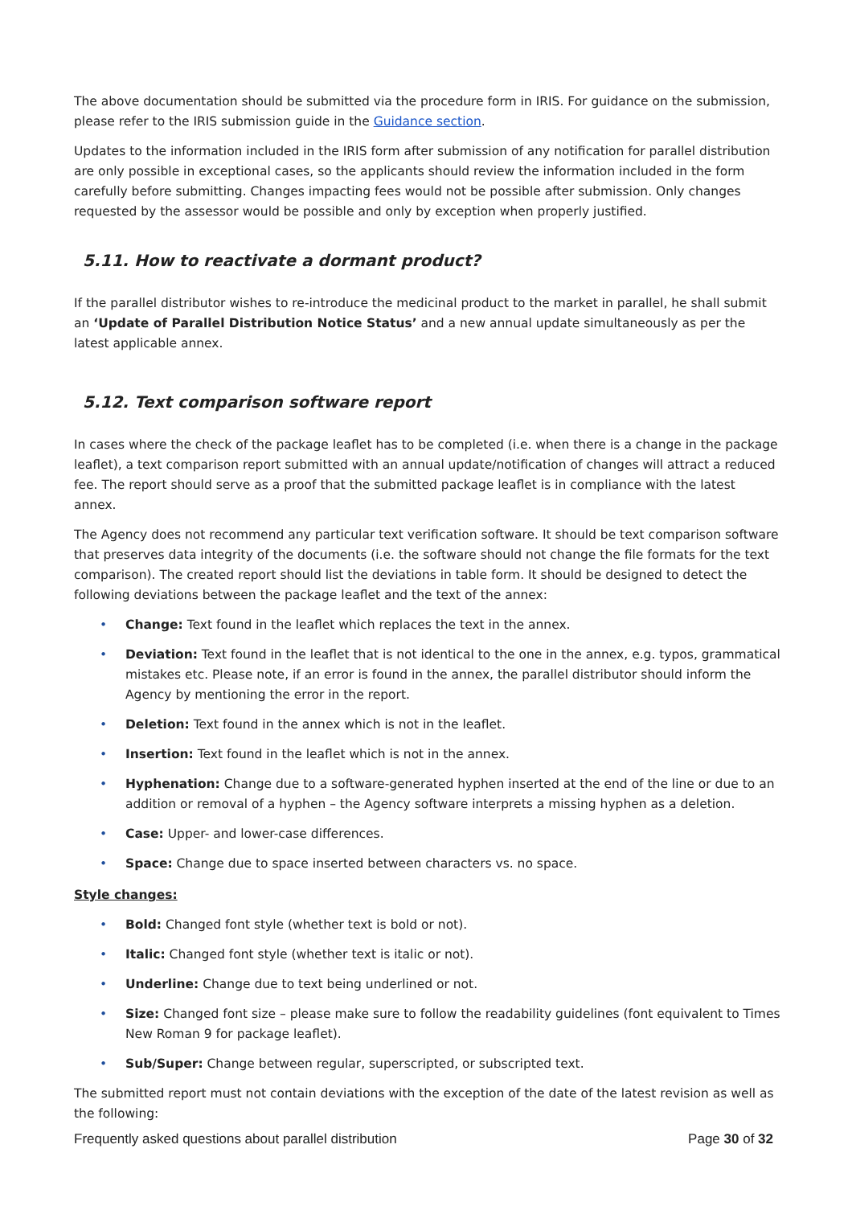The above documentation should be submitted via the procedure form in IRIS. For guidance on the submission, please refer to the IRIS submission guide in the Guidance section.
Updates to the information included in the IRIS form after submission of any notification for parallel distribution are only possible in exceptional cases, so the applicants should review the information included in the form carefully before submitting. Changes impacting fees would not be possible after submission. Only changes requested by the assessor would be possible and only by exception when properly justified.
5.11. How to reactivate a dormant product?
If the parallel distributor wishes to re-introduce the medicinal product to the market in parallel, he shall submit an ‘Update of Parallel Distribution Notice Status’ and a new annual update simultaneously as per the latest applicable annex.
5.12. Text comparison software report
In cases where the check of the package leaflet has to be completed (i.e. when there is a change in the package leaflet), a text comparison report submitted with an annual update/notification of changes will attract a reduced fee. The report should serve as a proof that the submitted package leaflet is in compliance with the latest annex.
The Agency does not recommend any particular text verification software. It should be text comparison software that preserves data integrity of the documents (i.e. the software should not change the file formats for the text comparison). The created report should list the deviations in table form. It should be designed to detect the following deviations between the package leaflet and the text of the annex:
• Change: Text found in the leaflet which replaces the text in the annex.
• Deviation: Text found in the leaflet that is not identical to the one in the annex, e.g. typos, grammatical mistakes etc. Please note, if an error is found in the annex, the parallel distributor should inform the Agency by mentioning the error in the report.
• Deletion: Text found in the annex which is not in the leaflet.
• Insertion: Text found in the leaflet which is not in the annex.
• Hyphenation: Change due to a software-generated hyphen inserted at the end of the line or due to an addition or removal of a hyphen – the Agency software interprets a missing hyphen as a deletion.
• Case: Upper- and lower-case differences.
• Space: Change due to space inserted between characters vs. no space.
Style changes:
• Bold: Changed font style (whether text is bold or not).
• Italic: Changed font style (whether text is italic or not).
• Underline: Change due to text being underlined or not.
• Size: Changed font size – please make sure to follow the readability guidelines (font equivalent to Times New Roman 9 for package leaflet).
• Sub/Super: Change between regular, superscripted, or subscripted text.
The submitted report must not contain deviations with the exception of the date of the latest revision as well as the following:
Frequently asked questions about parallel distribution Page 30 of 32